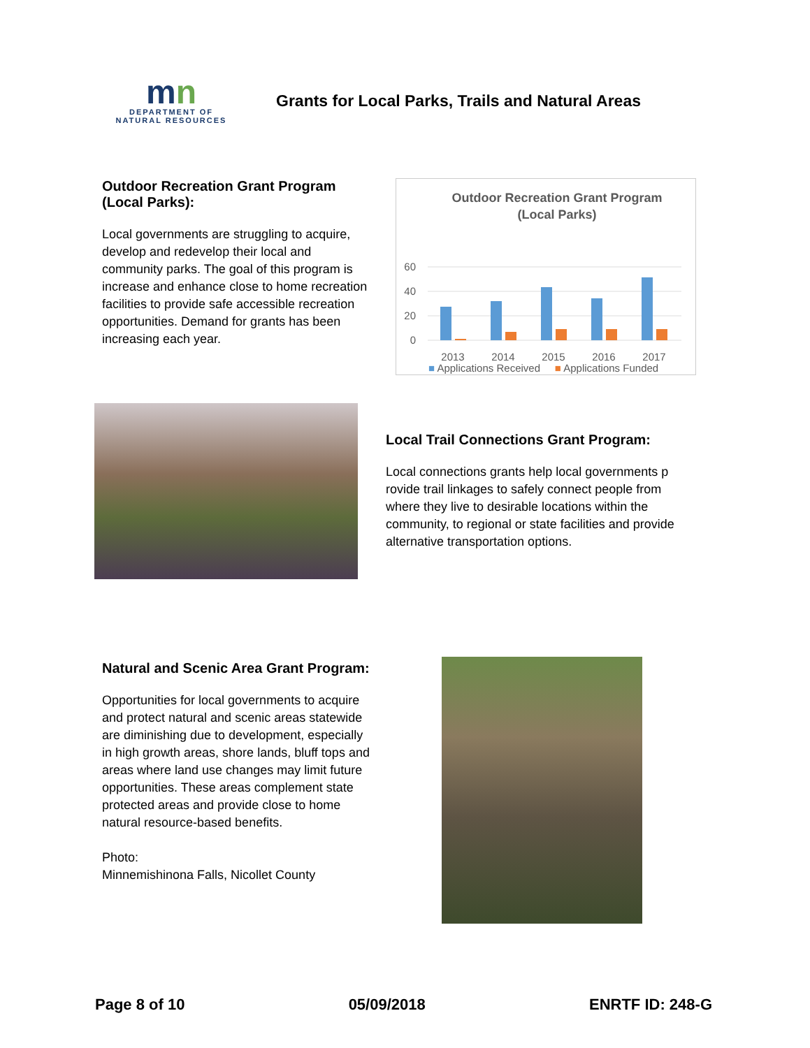mn
DEPARTMENT OF
NATURAL RESOURCES
Grants for Local Parks, Trails and Natural Areas
Outdoor Recreation Grant Program (Local Parks):
Local governments are struggling to acquire, develop and redevelop their local and community parks. The goal of this program is increase and enhance close to home recreation facilities to provide safe accessible recreation opportunities. Demand for grants has been increasing each year.
Outdoor Recreation Grant Program
(Local Parks)
60
40
20
0
2013
2014
2015
2016
2017
■ Applications Received ■ Applications Funded
Local Trail Connections Grant Program:
Local connections grants help local governments p rovide trail linkages to safely connect people from where they live to desirable locations within the community, to regional or state facilities and provide alternative transportation options.
Natural and Scenic Area Grant Program:
Opportunities for local governments to acquire and protect natural and scenic areas statewide are diminishing due to development, especially in high growth areas, shore lands, bluff tops and areas where land use changes may limit future opportunities. These areas complement state protected areas and provide close to home natural resource-based benefits.
Photo:
Minnemishinona Falls, Nicollet County
Page 8 of 10 05/09/2018 ENRTF ID: 248-G